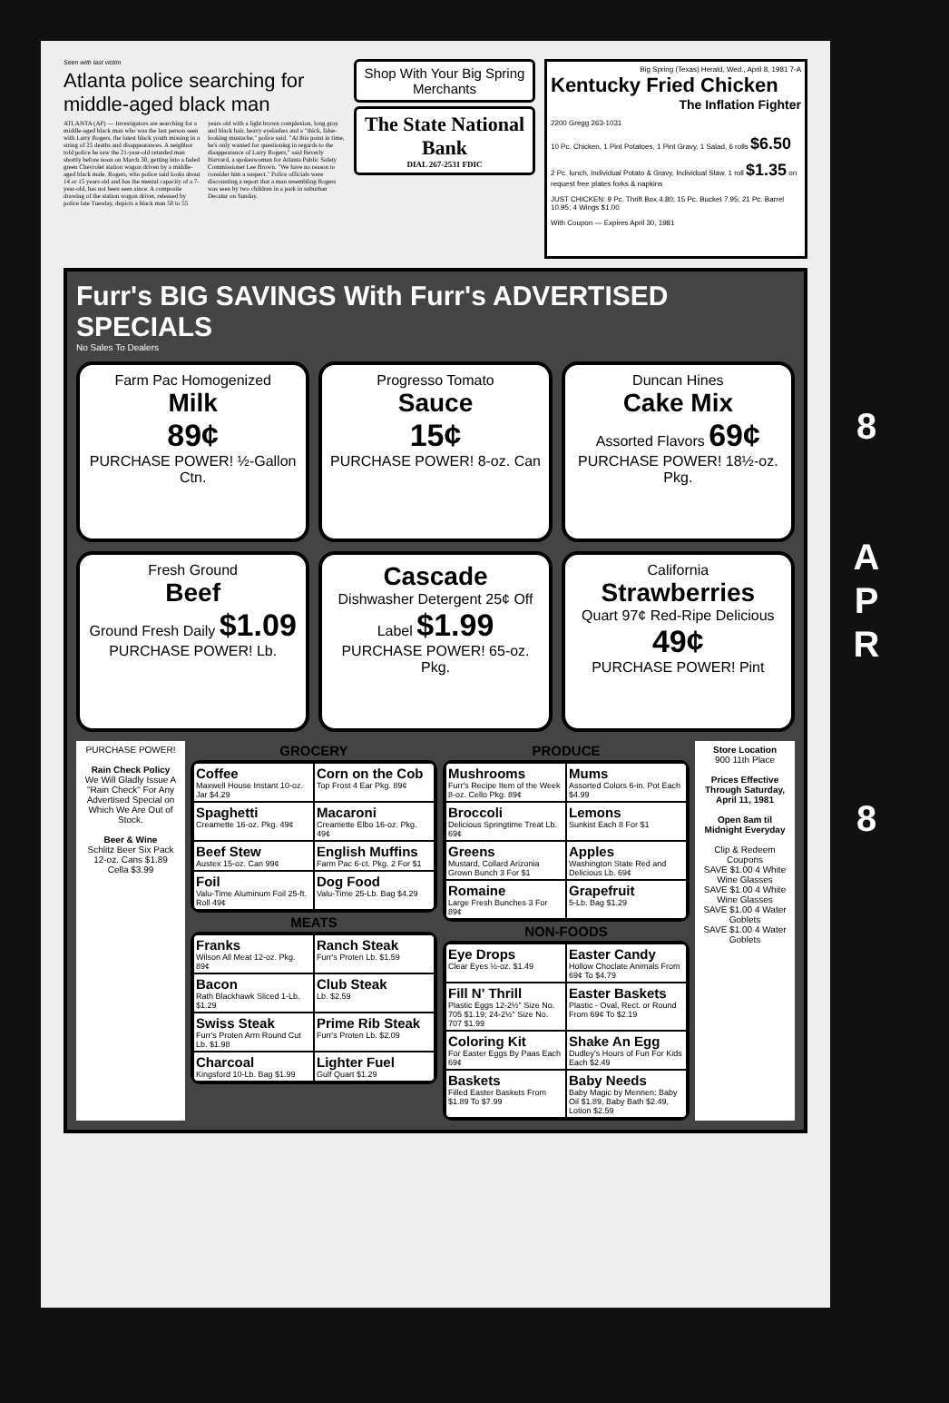Seen with last victim
Atlanta police searching for middle-aged black man
ATLANTA (AP) — Investigators are searching for a middle-aged black man who was the last person seen with Larry Rogers, the latest black youth missing in a string of 25 deaths and disappearances. A neighbor told police he saw the 21-year-old retarded man shortly before noon on March 30, getting into a faded green Chevrolet station wagon driven by a middle-aged black male. Rogers, who police said looks about 14 or 15 years old and has the mental capacity of a 7-year-old, has not been seen since. A composite drawing of the station wagon driver, released by police late Tuesday, depicts a black man 50 to 55 years old with a light brown complexion, long gray and black hair, heavy eyelashes and a "thick, false-looking mustache," police said. "At this point in time, he's only wanted for questioning in regards to the disappearance of Larry Rogers," said Beverly Harvard, a spokeswoman for Atlanta Public Safety Commissioner Lee Brown. "We have no reason to consider him a suspect." Police officials were discounting a report that a man resembling Rogers was seen by two children in a park in suburban Decatur on Sunday.
Shop With Your Big Spring Merchants
The State National Bank
DIAL 267-2531 FDIC
Big Spring (Texas) Herald, Wed., April 8, 1981 7-A
Kentucky Fried Chicken
The Inflation Fighter
2200 Gregg 263-1031
10 Pc. Chicken, 1 Pint Potatoes, 1 Pint Gravy, 1 Salad, 6 rolls $6.50
2 Pc. lunch, Individual Potato & Gravy, Individual Slaw, 1 roll $1.35 on request free plates forks & napkins
JUST CHICKEN: 9 Pc. Thrift Box 4.80; 15 Pc. Bucket 7.95; 21 Pc. Barrel 10.95; 4 Wings $1.00
With Coupon — Expires April 30, 1981
Furr's BIG SAVINGS With Furr's ADVERTISED SPECIALS
No Sales To Dealers
Farm Pac Homogenized
Milk
89¢
PURCHASE POWER! ½-Gallon Ctn.
Progresso Tomato
Sauce
15¢
PURCHASE POWER! 8-oz. Can
Duncan Hines
Cake Mix
Assorted Flavors 69¢
PURCHASE POWER! 18½-oz. Pkg.
Fresh Ground
Beef
Ground Fresh Daily $1.09
PURCHASE POWER! Lb.
Cascade
Dishwasher Detergent 25¢ Off Label $1.99
PURCHASE POWER! 65-oz. Pkg.
California
Strawberries
Quart 97¢ Red-Ripe Delicious 49¢
PURCHASE POWER! Pint
PURCHASE POWER!
Rain Check Policy
We Will Gladly Issue A "Rain Check" For Any Advertised Special on Which We Are Out of Stock.
Beer & Wine
Schlitz Beer Six Pack 12-oz. Cans $1.89
Cella $3.99
GROCERY
Coffee
Maxwell House Instant 10-oz. Jar $4.29
Corn on the Cob
Top Frost 4 Ear Pkg. 89¢
Spaghetti
Creamette 16-oz. Pkg. 49¢
Macaroni
Creamette Elbo 16-oz. Pkg. 49¢
Beef Stew
Austex 15-oz. Can 99¢
English Muffins
Farm Pac 6-ct. Pkg. 2 For $1
Foil
Valu-Time Aluminum Foil 25-ft. Roll 49¢
Dog Food
Valu-Time 25-Lb. Bag $4.29
MEATS
Franks
Wilson All Meat 12-oz. Pkg. 89¢
Ranch Steak
Furr's Proten Lb. $1.59
Bacon
Rath Blackhawk Sliced 1-Lb. $1.29
Club Steak
Lb. $2.59
Swiss Steak
Furr's Proten Arm Round Cut Lb. $1.98
Prime Rib Steak
Furr's Proten Lb. $2.09
Charcoal
Kingsford 10-Lb. Bag $1.99
Lighter Fuel
Gulf Quart $1.29
PRODUCE
Mushrooms
Furr's Recipe Item of the Week 8-oz. Cello Pkg. 89¢
Mums
Assorted Colors 6-in. Pot Each $4.99
Broccoli
Delicious Springtime Treat Lb. 69¢
Lemons
Sunkist Each 8 For $1
Greens
Mustard, Collard Arizonia Grown Bunch 3 For $1
Apples
Washington State Red and Delicious Lb. 69¢
Romaine
Large Fresh Bunches 3 For 89¢
Grapefruit
5-Lb. Bag $1.29
NON-FOODS
Eye Drops
Clear Eyes ½-oz. $1.49
Easter Candy
Hollow Choclate Animals From 69¢ To $4.79
Fill N' Thrill
Plastic Eggs 12-2½" Size No. 705 $1.19; 24-2½" Size No. 707 $1.99
Easter Baskets
Plastic - Oval, Rect. or Round From 69¢ To $2.19
Coloring Kit
For Easter Eggs By Paas Each 69¢
Shake An Egg
Dudley's Hours of Fun For Kids Each $2.49
Baskets
Filled Easter Baskets From $1.89 To $7.99
Baby Needs
Baby Magic by Mennen: Baby Oil $1.89, Baby Bath $2.49, Lotion $2.59
Store Location
900 11th Place
Prices Effective Through Saturday, April 11, 1981
Open 8am til Midnight Everyday
Clip & Redeem Coupons
SAVE $1.00 4 White Wine Glasses
SAVE $1.00 4 White Wine Glasses
SAVE $1.00 4 Water Goblets
SAVE $1.00 4 Water Goblets
8
A
P
R
8